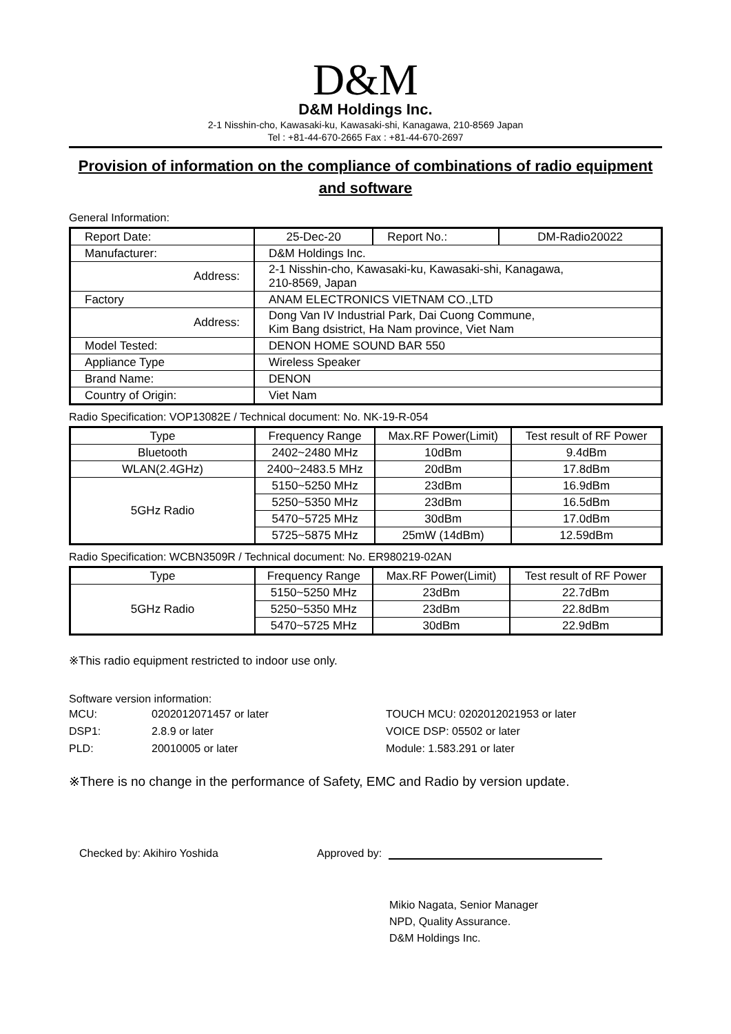D&M
D&M Holdings Inc.
2-1 Nisshin-cho, Kawasaki-ku, Kawasaki-shi, Kanagawa, 210-8569 Japan
Tel : +81-44-670-2665 Fax : +81-44-670-2697
Provision of information on the compliance of combinations of radio equipment and software
General Information:
| Report Date: | 25-Dec-20 | Report No.: | DM-Radio20022 |
| Manufacturer: | D&M Holdings Inc. | | |
| Address: | 2-1 Nisshin-cho, Kawasaki-ku, Kawasaki-shi, Kanagawa, 210-8569, Japan | | |
| Factory | ANAM ELECTRONICS VIETNAM CO.,LTD | | |
| Address: | Dong Van IV Industrial Park, Dai Cuong Commune, Kim Bang dsistrict, Ha Nam province, Viet Nam | | |
| Model Tested: | DENON HOME SOUND BAR 550 | | |
| Appliance Type | Wireless Speaker | | |
| Brand Name: | DENON | | |
| Country of Origin: | Viet Nam | | |
Radio Specification: VOP13082E / Technical document: No. NK-19-R-054
| Type | Frequency Range | Max.RF Power(Limit) | Test result of RF Power |
| --- | --- | --- | --- |
| Bluetooth | 2402~2480 MHz | 10dBm | 9.4dBm |
| WLAN(2.4GHz) | 2400~2483.5 MHz | 20dBm | 17.8dBm |
| 5GHz Radio | 5150~5250 MHz | 23dBm | 16.9dBm |
| | 5250~5350 MHz | 23dBm | 16.5dBm |
| | 5470~5725 MHz | 30dBm | 17.0dBm |
| | 5725~5875 MHz | 25mW (14dBm) | 12.59dBm |
Radio Specification: WCBN3509R / Technical document: No. ER980219-02AN
| Type | Frequency Range | Max.RF Power(Limit) | Test result of RF Power |
| --- | --- | --- | --- |
| 5GHz Radio | 5150~5250 MHz | 23dBm | 22.7dBm |
| | 5250~5350 MHz | 23dBm | 22.8dBm |
| | 5470~5725 MHz | 30dBm | 22.9dBm |
※This radio equipment restricted to indoor use only.
Software version information:
| MCU: | 0202012071457 or later | TOUCH MCU: 0202012021953 or later |
| DSP1: | 2.8.9 or later | VOICE DSP: 05502 or later |
| PLD: | 20010005 or later | Module: 1.583.291 or later |
※There is no change in the performance of Safety, EMC and Radio by version update.
Checked by: Akihiro Yoshida
Approved by:
Mikio Nagata, Senior Manager
NPD, Quality Assurance.
D&M Holdings Inc.